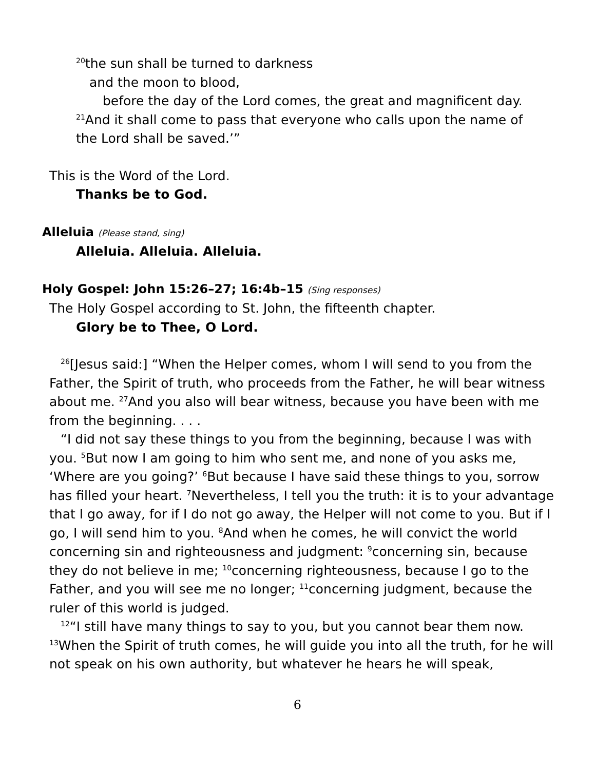<sup>20</sup> the sun shall be turned to darkness
and the moon to blood,
before the day of the Lord comes, the great and magnificent day.
<sup>21</sup> And it shall come to pass that everyone who calls upon the name of the Lord shall be saved.’”
This is the Word of the Lord.
Thanks be to God.
Alleluia (Please stand, sing)
Alleluia. Alleluia. Alleluia.
Holy Gospel: John 15:26–27; 16:4b–15 (Sing responses)
The Holy Gospel according to St. John, the fifteenth chapter.
Glory be to Thee, O Lord.
<sup>26</sup> [Jesus said:] “When the Helper comes, whom I will send to you from the Father, the Spirit of truth, who proceeds from the Father, he will bear witness about me. <sup>27</sup>And you also will bear witness, because you have been with me from the beginning. . . .
“I did not say these things to you from the beginning, because I was with you. <sup>5</sup>But now I am going to him who sent me, and none of you asks me, ‘Where are you going?’ <sup>6</sup>But because I have said these things to you, sorrow has filled your heart. <sup>7</sup>Nevertheless, I tell you the truth: it is to your advantage that I go away, for if I do not go away, the Helper will not come to you. But if I go, I will send him to you. <sup>8</sup>And when he comes, he will convict the world concerning sin and righteousness and judgment: <sup>9</sup>concerning sin, because they do not believe in me; <sup>10</sup>concerning righteousness, because I go to the Father, and you will see me no longer; <sup>11</sup>concerning judgment, because the ruler of this world is judged.
<sup>12</sup> “I still have many things to say to you, but you cannot bear them now. <sup>13</sup>When the Spirit of truth comes, he will guide you into all the truth, for he will not speak on his own authority, but whatever he hears he will speak,
6